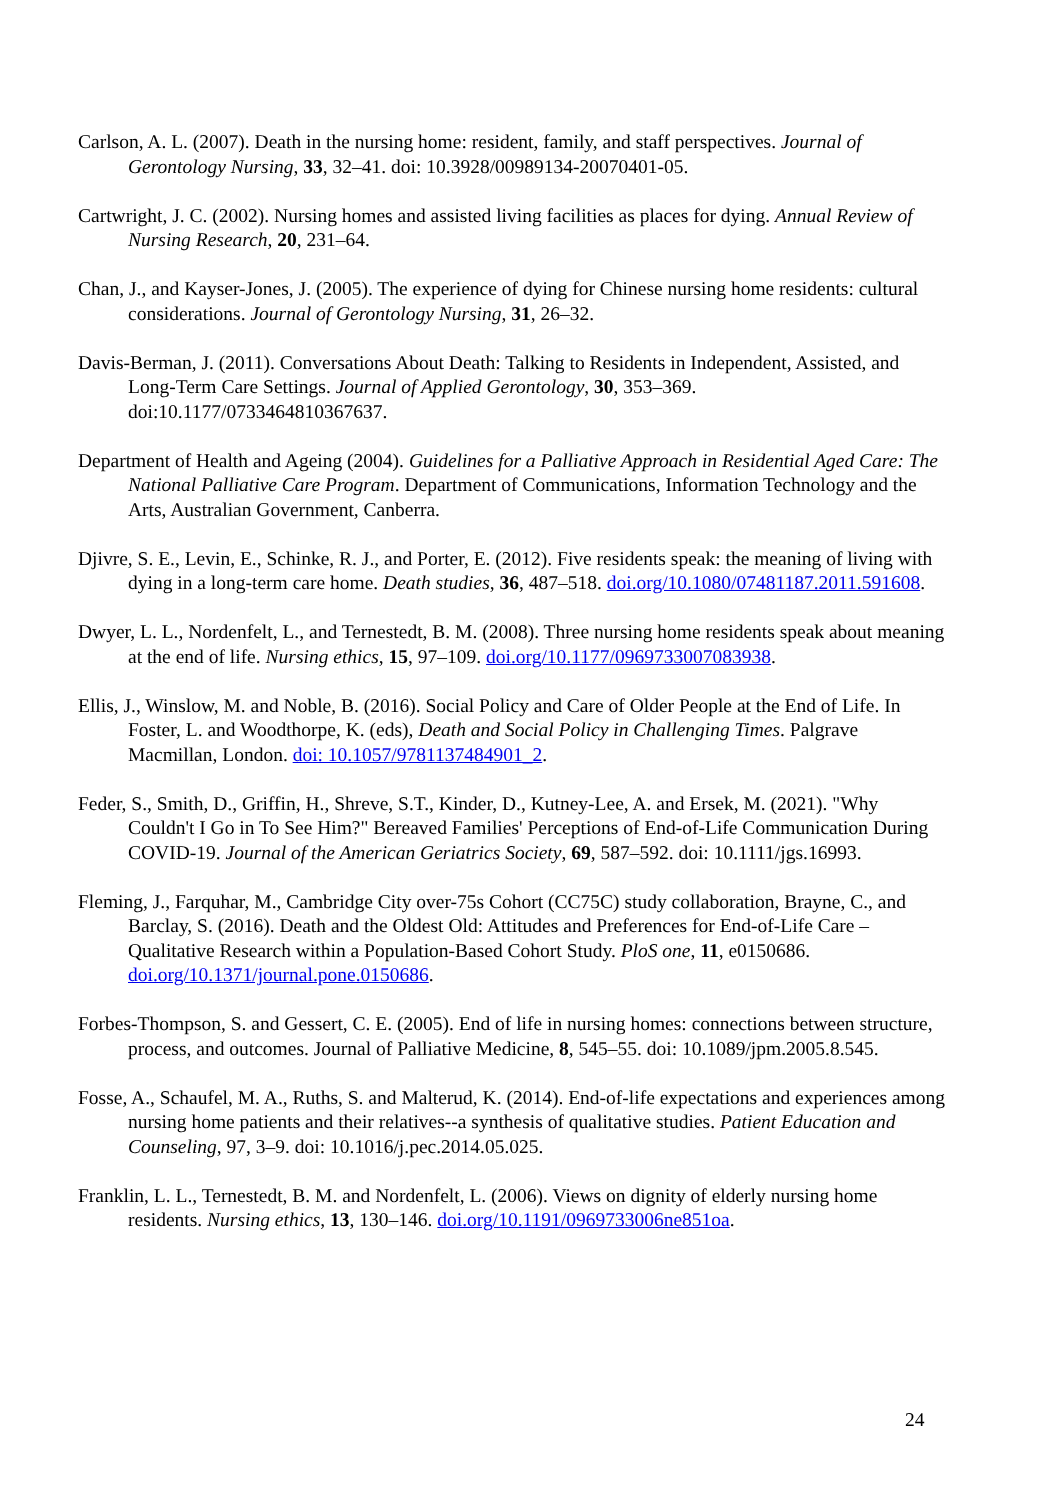Carlson, A. L. (2007). Death in the nursing home: resident, family, and staff perspectives. Journal of Gerontology Nursing, 33, 32–41. doi: 10.3928/00989134-20070401-05.
Cartwright, J. C. (2002). Nursing homes and assisted living facilities as places for dying. Annual Review of Nursing Research, 20, 231–64.
Chan, J., and Kayser-Jones, J. (2005). The experience of dying for Chinese nursing home residents: cultural considerations. Journal of Gerontology Nursing, 31, 26–32.
Davis-Berman, J. (2011). Conversations About Death: Talking to Residents in Independent, Assisted, and Long-Term Care Settings. Journal of Applied Gerontology, 30, 353–369. doi:10.1177/0733464810367637.
Department of Health and Ageing (2004). Guidelines for a Palliative Approach in Residential Aged Care: The National Palliative Care Program. Department of Communications, Information Technology and the Arts, Australian Government, Canberra.
Djivre, S. E., Levin, E., Schinke, R. J., and Porter, E. (2012). Five residents speak: the meaning of living with dying in a long-term care home. Death studies, 36, 487–518. doi.org/10.1080/07481187.2011.591608.
Dwyer, L. L., Nordenfelt, L., and Ternestedt, B. M. (2008). Three nursing home residents speak about meaning at the end of life. Nursing ethics, 15, 97–109. doi.org/10.1177/0969733007083938.
Ellis, J., Winslow, M. and Noble, B. (2016). Social Policy and Care of Older People at the End of Life. In Foster, L. and Woodthorpe, K. (eds), Death and Social Policy in Challenging Times. Palgrave Macmillan, London. doi: 10.1057/9781137484901_2.
Feder, S., Smith, D., Griffin, H., Shreve, S.T., Kinder, D., Kutney-Lee, A. and Ersek, M. (2021). "Why Couldn't I Go in To See Him?" Bereaved Families' Perceptions of End-of-Life Communication During COVID-19. Journal of the American Geriatrics Society, 69, 587–592. doi: 10.1111/jgs.16993.
Fleming, J., Farquhar, M., Cambridge City over-75s Cohort (CC75C) study collaboration, Brayne, C., and Barclay, S. (2016). Death and the Oldest Old: Attitudes and Preferences for End-of-Life Care – Qualitative Research within a Population-Based Cohort Study. PloS one, 11, e0150686. doi.org/10.1371/journal.pone.0150686.
Forbes-Thompson, S. and Gessert, C. E. (2005). End of life in nursing homes: connections between structure, process, and outcomes. Journal of Palliative Medicine, 8, 545–55. doi: 10.1089/jpm.2005.8.545.
Fosse, A., Schaufel, M. A., Ruths, S. and Malterud, K. (2014). End-of-life expectations and experiences among nursing home patients and their relatives--a synthesis of qualitative studies. Patient Education and Counseling, 97, 3–9. doi: 10.1016/j.pec.2014.05.025.
Franklin, L. L., Ternestedt, B. M. and Nordenfelt, L. (2006). Views on dignity of elderly nursing home residents. Nursing ethics, 13, 130–146. doi.org/10.1191/0969733006ne851oa.
24